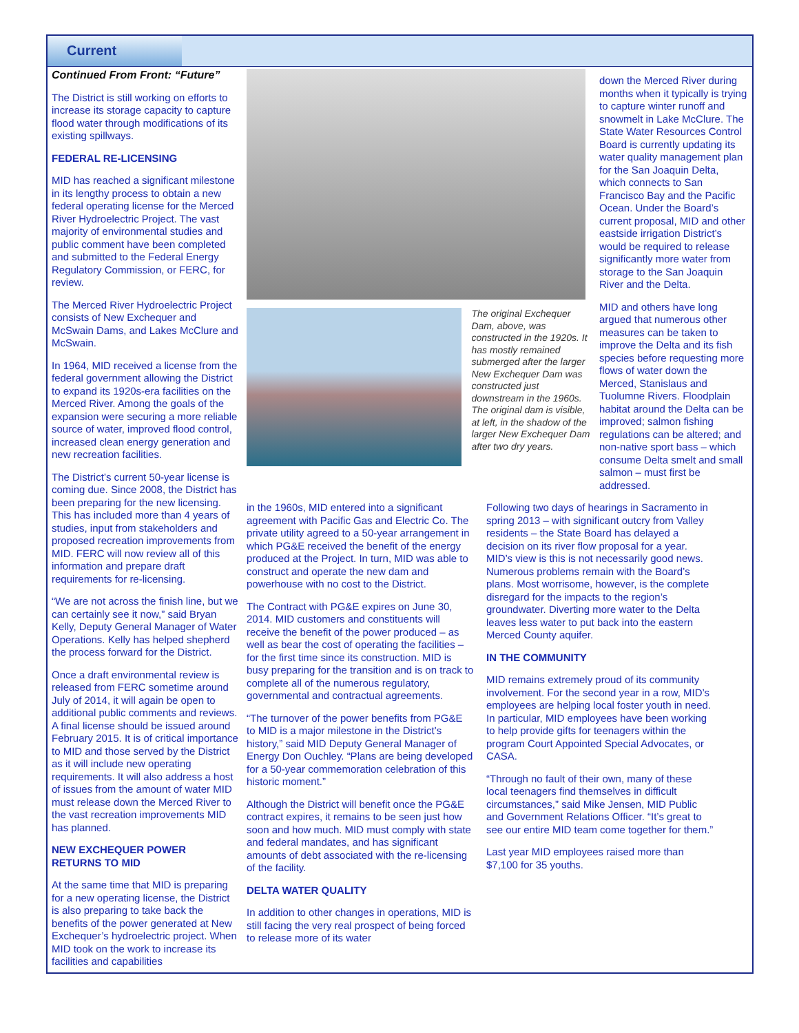Current
Continued From Front: “Future”
The District is still working on efforts to increase its storage capacity to capture flood water through modifications of its existing spillways.
FEDERAL RE-LICENSING
MID has reached a significant milestone in its lengthy process to obtain a new federal operating license for the Merced River Hydroelectric Project. The vast majority of environmental studies and public comment have been completed and submitted to the Federal Energy Regulatory Commission, or FERC, for review.
The Merced River Hydroelectric Project consists of New Exchequer and McSwain Dams, and Lakes McClure and McSwain.
In 1964, MID received a license from the federal government allowing the District to expand its 1920s-era facilities on the Merced River. Among the goals of the expansion were securing a more reliable source of water, improved flood control, increased clean energy generation and new recreation facilities.
The District’s current 50-year license is coming due. Since 2008, the District has been preparing for the new licensing. This has included more than 4 years of studies, input from stakeholders and proposed recreation improvements from MID. FERC will now review all of this information and prepare draft requirements for re-licensing.
“We are not across the finish line, but we can certainly see it now,” said Bryan Kelly, Deputy General Manager of Water Operations. Kelly has helped shepherd the process forward for the District.
Once a draft environmental review is released from FERC sometime around July of 2014, it will again be open to additional public comments and reviews. A final license should be issued around February 2015. It is of critical importance to MID and those served by the District as it will include new operating requirements. It will also address a host of issues from the amount of water MID must release down the Merced River to the vast recreation improvements MID has planned.
NEW EXCHEQUER POWER RETURNS TO MID
At the same time that MID is preparing for a new operating license, the District is also preparing to take back the benefits of the power generated at New Exchequer’s hydroelectric project. When MID took on the work to increase its facilities and capabilities
The original Exchequer Dam, above, was constructed in the 1920s. It has mostly remained submerged after the larger New Exchequer Dam was constructed just downstream in the 1960s. The original dam is visible, at left, in the shadow of the larger New Exchequer Dam after two dry years.
down the Merced River during months when it typically is trying to capture winter runoff and snowmelt in Lake McClure. The State Water Resources Control Board is currently updating its water quality management plan for the San Joaquin Delta, which connects to San Francisco Bay and the Pacific Ocean. Under the Board’s current proposal, MID and other eastside irrigation District’s would be required to release significantly more water from storage to the San Joaquin River and the Delta.
MID and others have long argued that numerous other measures can be taken to improve the Delta and its fish species before requesting more flows of water down the Merced, Stanislaus and Tuolumne Rivers. Floodplain habitat around the Delta can be improved; salmon fishing regulations can be altered; and non-native sport bass – which consume Delta smelt and small salmon – must first be addressed.
in the 1960s, MID entered into a significant agreement with Pacific Gas and Electric Co. The private utility agreed to a 50-year arrangement in which PG&E received the benefit of the energy produced at the Project. In turn, MID was able to construct and operate the new dam and powerhouse with no cost to the District.
The Contract with PG&E expires on June 30, 2014. MID customers and constituents will receive the benefit of the power produced – as well as bear the cost of operating the facilities – for the first time since its construction. MID is busy preparing for the transition and is on track to complete all of the numerous regulatory, governmental and contractual agreements.
“The turnover of the power benefits from PG&E to MID is a major milestone in the District’s history,” said MID Deputy General Manager of Energy Don Ouchley. “Plans are being developed for a 50-year commemoration celebration of this historic moment.”
Although the District will benefit once the PG&E contract expires, it remains to be seen just how soon and how much. MID must comply with state and federal mandates, and has significant amounts of debt associated with the re-licensing of the facility.
DELTA WATER QUALITY
In addition to other changes in operations, MID is still facing the very real prospect of being forced to release more of its water
Following two days of hearings in Sacramento in spring 2013 – with significant outcry from Valley residents – the State Board has delayed a decision on its river flow proposal for a year. MID’s view is this is not necessarily good news. Numerous problems remain with the Board’s plans. Most worrisome, however, is the complete disregard for the impacts to the region’s groundwater. Diverting more water to the Delta leaves less water to put back into the eastern Merced County aquifer.
IN THE COMMUNITY
MID remains extremely proud of its community involvement. For the second year in a row, MID’s employees are helping local foster youth in need. In particular, MID employees have been working to help provide gifts for teenagers within the program Court Appointed Special Advocates, or CASA.
“Through no fault of their own, many of these local teenagers find themselves in difficult circumstances,” said Mike Jensen, MID Public and Government Relations Officer. “It’s great to see our entire MID team come together for them.”
Last year MID employees raised more than $7,100 for 35 youths.